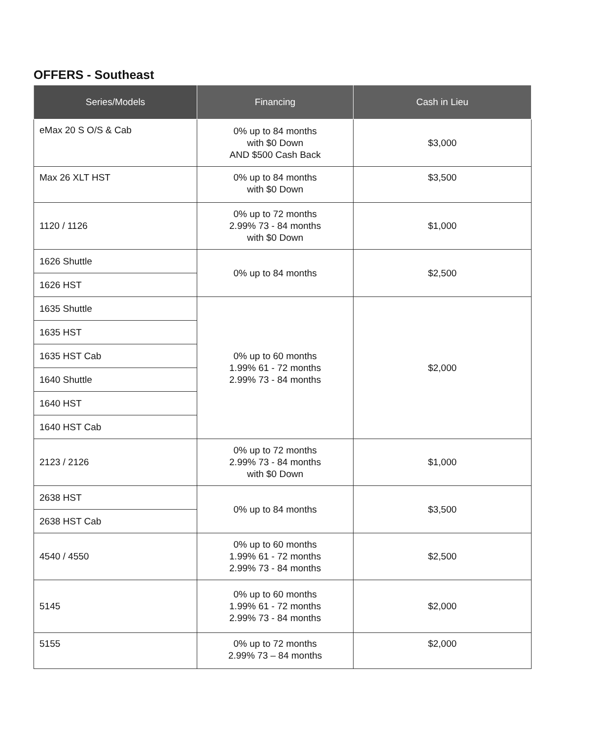OFFERS - Southeast
| Series/Models | Financing | Cash in Lieu |
| --- | --- | --- |
| eMax 20 S O/S & Cab | 0% up to 84 months with $0 Down AND $500 Cash Back | $3,000 |
| Max 26 XLT HST | 0% up to 84 months with $0 Down | $3,500 |
| 1120 / 1126 | 0% up to 72 months 2.99% 73 - 84 months with $0 Down | $1,000 |
| 1626 Shuttle | 0% up to 84 months | $2,500 |
| 1626 HST | | |
| 1635 Shuttle | 0% up to 60 months 1.99% 61 - 72 months 2.99% 73 - 84 months | $2,000 |
| 1635 HST | | |
| 1635 HST Cab | | |
| 1640 Shuttle | | |
| 1640 HST | | |
| 1640 HST Cab | | |
| 2123 / 2126 | 0% up to 72 months 2.99% 73 - 84 months with $0 Down | $1,000 |
| 2638 HST | 0% up to 84 months | $3,500 |
| 2638 HST Cab | | |
| 4540 / 4550 | 0% up to 60 months 1.99% 61 - 72 months 2.99% 73 - 84 months | $2,500 |
| 5145 | 0% up to 60 months 1.99% 61 - 72 months 2.99% 73 - 84 months | $2,000 |
| 5155 | 0% up to 72 months 2.99% 73 – 84 months | $2,000 |